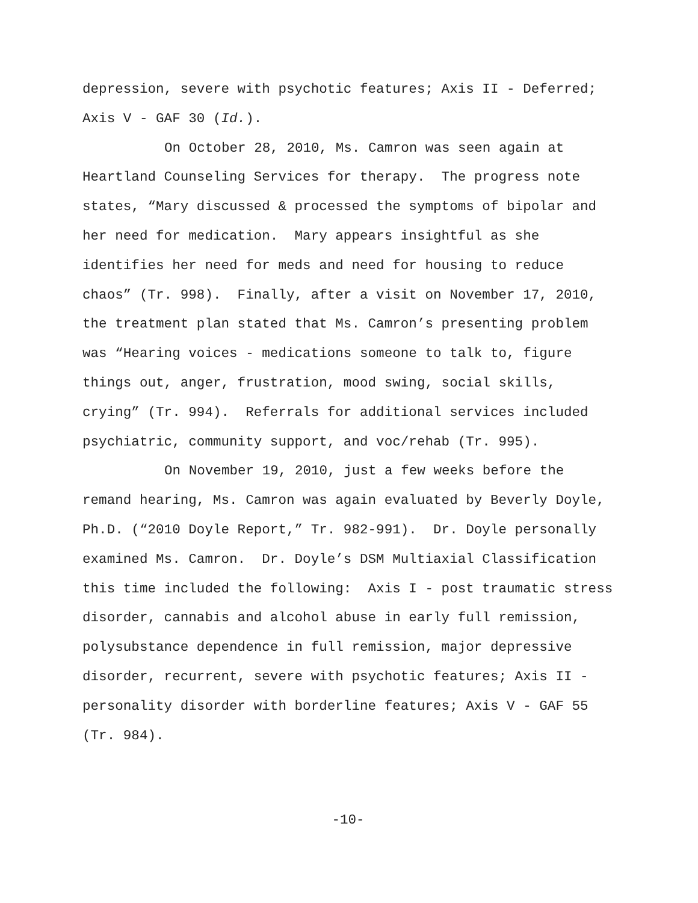depression, severe with psychotic features; Axis II - Deferred;
Axis V - GAF 30 (Id.).
On October 28, 2010, Ms. Camron was seen again at
Heartland Counseling Services for therapy. The progress note
states, “Mary discussed & processed the symptoms of bipolar and
her need for medication. Mary appears insightful as she
identifies her need for meds and need for housing to reduce
chaos” (Tr. 998). Finally, after a visit on November 17, 2010,
the treatment plan stated that Ms. Camron’s presenting problem
was “Hearing voices - medications someone to talk to, figure
things out, anger, frustration, mood swing, social skills,
crying” (Tr. 994). Referrals for additional services included
psychiatric, community support, and voc/rehab (Tr. 995).
On November 19, 2010, just a few weeks before the
remand hearing, Ms. Camron was again evaluated by Beverly Doyle,
Ph.D. (“2010 Doyle Report,” Tr. 982-991). Dr. Doyle personally
examined Ms. Camron. Dr. Doyle’s DSM Multiaxial Classification
this time included the following: Axis I - post traumatic stress
disorder, cannabis and alcohol abuse in early full remission,
polysubstance dependence in full remission, major depressive
disorder, recurrent, severe with psychotic features; Axis II -
personality disorder with borderline features; Axis V - GAF 55
(Tr. 984).
-10-